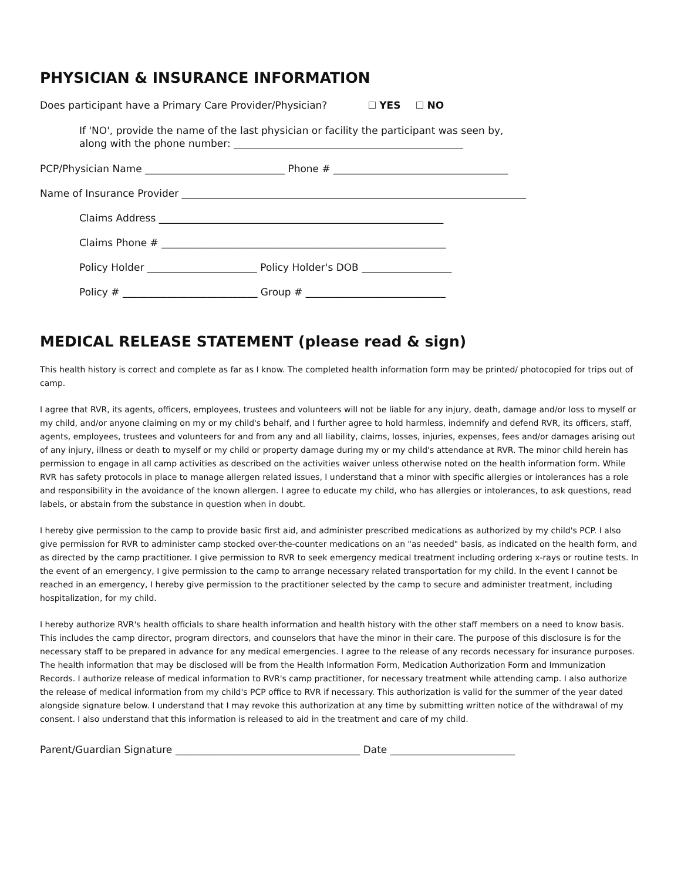PHYSICIAN & INSURANCE INFORMATION
Does participant have a Primary Care Provider/Physician? YES NO
If 'NO', provide the name of the last physician or facility the participant was seen by,
along with the phone number: ______________________________________________
PCP/Physician Name ____________________________ Phone # ___________________________________
Name of Insurance Provider _____________________________________________________________________
Claims Address _________________________________________________________
Claims Phone # _________________________________________________________
Policy Holder ______________________ Policy Holder's DOB __________________
Policy # ___________________________ Group # ____________________________
MEDICAL RELEASE STATEMENT (please read & sign)
This health history is correct and complete as far as I know. The completed health information form may be printed/ photocopied for trips out of camp.
I agree that RVR, its agents, officers, employees, trustees and volunteers will not be liable for any injury, death, damage and/or loss to myself or my child, and/or anyone claiming on my or my child's behalf, and I further agree to hold harmless, indemnify and defend RVR, its officers, staff, agents, employees, trustees and volunteers for and from any and all liability, claims, losses, injuries, expenses, fees and/or damages arising out of any injury, illness or death to myself or my child or property damage during my or my child's attendance at RVR. The minor child herein has permission to engage in all camp activities as described on the activities waiver unless otherwise noted on the health information form. While RVR has safety protocols in place to manage allergen related issues, I understand that a minor with specific allergies or intolerances has a role and responsibility in the avoidance of the known allergen. I agree to educate my child, who has allergies or intolerances, to ask questions, read labels, or abstain from the substance in question when in doubt.
I hereby give permission to the camp to provide basic first aid, and administer prescribed medications as authorized by my child's PCP. I also give permission for RVR to administer camp stocked over-the-counter medications on an "as needed" basis, as indicated on the health form, and as directed by the camp practitioner. I give permission to RVR to seek emergency medical treatment including ordering x-rays or routine tests. In the event of an emergency, I give permission to the camp to arrange necessary related transportation for my child. In the event I cannot be reached in an emergency, I hereby give permission to the practitioner selected by the camp to secure and administer treatment, including hospitalization, for my child.
I hereby authorize RVR's health officials to share health information and health history with the other staff members on a need to know basis. This includes the camp director, program directors, and counselors that have the minor in their care. The purpose of this disclosure is for the necessary staff to be prepared in advance for any medical emergencies. I agree to the release of any records necessary for insurance purposes. The health information that may be disclosed will be from the Health Information Form, Medication Authorization Form and Immunization Records. I authorize release of medical information to RVR's camp practitioner, for necessary treatment while attending camp. I also authorize the release of medical information from my child's PCP office to RVR if necessary. This authorization is valid for the summer of the year dated alongside signature below. I understand that I may revoke this authorization at any time by submitting written notice of the withdrawal of my consent. I also understand that this information is released to aid in the treatment and care of my child.
Parent/Guardian Signature _____________________________________ Date _________________________